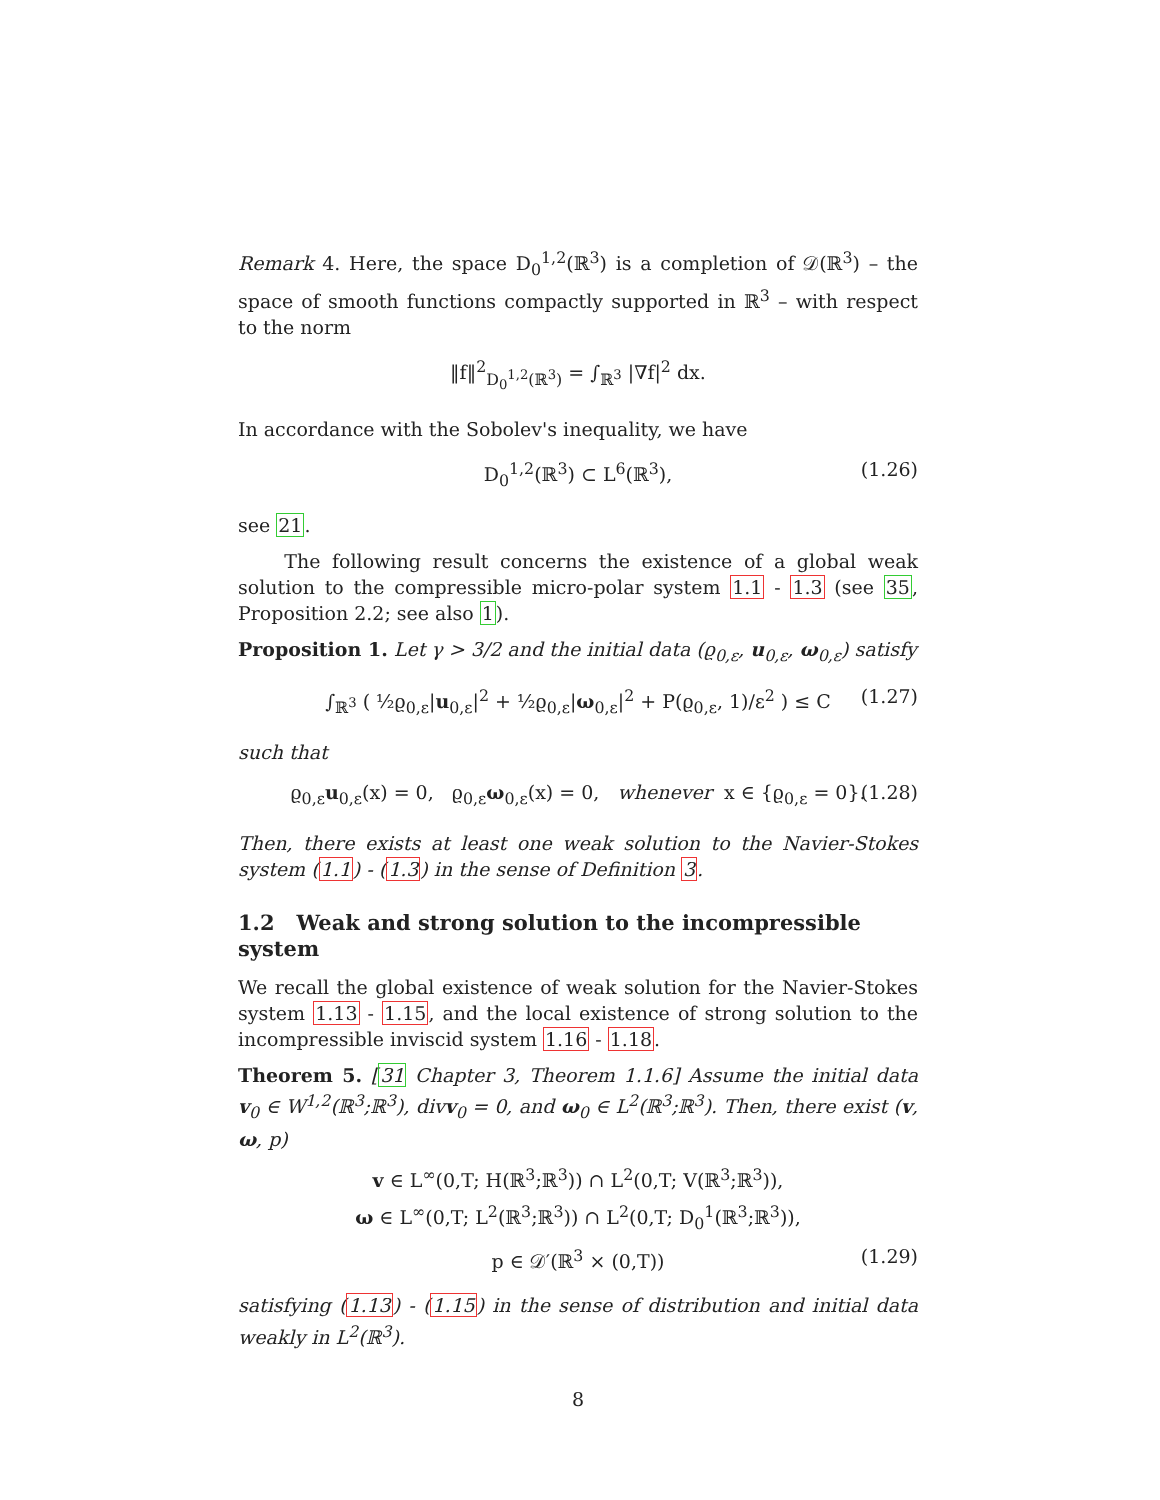Remark 4. Here, the space D<sub>0</sub><sup>1,2</sup>(ℝ<sup>3</sup>) is a completion of 𝒟(ℝ<sup>3</sup>) – the space of smooth functions compactly supported in ℝ<sup>3</sup> – with respect to the norm
‖f‖<sup>2</sup><sub>D<sub>0</sub><sup>1,2</sup>(ℝ<sup>3</sup>)</sub> = ∫<sub>ℝ<sup>3</sup></sub> |∇f|<sup>2</sup> dx.
In accordance with the Sobolev's inequality, we have
D<sub>0</sub><sup>1,2</sup>(ℝ<sup>3</sup>) ⊂ L<sup>6</sup>(ℝ<sup>3</sup>), (1.26)
see 21.
The following result concerns the existence of a global weak solution to the compressible micro-polar system 1.1 - 1.3 (see 35, Proposition 2.2; see also 1).
Proposition 1. Let γ > 3/2 and the initial data (ϱ<sub>0,ε</sub>, u<sub>0,ε</sub>, ω<sub>0,ε</sub>) satisfy
∫<sub>ℝ<sup>3</sup></sub> ( ½ϱ<sub>0,ε</sub>|u<sub>0,ε</sub>|<sup>2</sup> + ½ϱ<sub>0,ε</sub>|ω<sub>0,ε</sub>|<sup>2</sup> + P(ϱ<sub>0,ε</sub>, 1)/ε<sup>2</sup> ) ≤ C (1.27)
such that
ϱ<sub>0,ε</sub>u<sub>0,ε</sub>(x) = 0, ϱ<sub>0,ε</sub>ω<sub>0,ε</sub>(x) = 0, whenever x ∈ {ϱ<sub>0,ε</sub> = 0}. (1.28)
Then, there exists at least one weak solution to the Navier-Stokes system (1.1) - (1.3) in the sense of Definition 3.
1.2 Weak and strong solution to the incompressible system
We recall the global existence of weak solution for the Navier-Stokes system 1.13 - 1.15, and the local existence of strong solution to the incompressible inviscid system 1.16 - 1.18.
Theorem 5. [31 Chapter 3, Theorem 1.1.6] Assume the initial data v<sub>0</sub> ∈ W<sup>1,2</sup>(ℝ<sup>3</sup>;ℝ<sup>3</sup>), divv<sub>0</sub> = 0, and ω<sub>0</sub> ∈ L<sup>2</sup>(ℝ<sup>3</sup>;ℝ<sup>3</sup>). Then, there exist (v, ω, p)
v ∈ L<sup>∞</sup>(0,T; H(ℝ<sup>3</sup>;ℝ<sup>3</sup>)) ∩ L<sup>2</sup>(0,T; V(ℝ<sup>3</sup>;ℝ<sup>3</sup>)),
ω ∈ L<sup>∞</sup>(0,T; L<sup>2</sup>(ℝ<sup>3</sup>;ℝ<sup>3</sup>)) ∩ L<sup>2</sup>(0,T; D<sub>0</sub><sup>1</sup>(ℝ<sup>3</sup>;ℝ<sup>3</sup>)),
p ∈ 𝒟′(ℝ<sup>3</sup> × (0,T)) (1.29)
satisfying (1.13) - (1.15) in the sense of distribution and initial data weakly in L<sup>2</sup>(ℝ<sup>3</sup>).
8